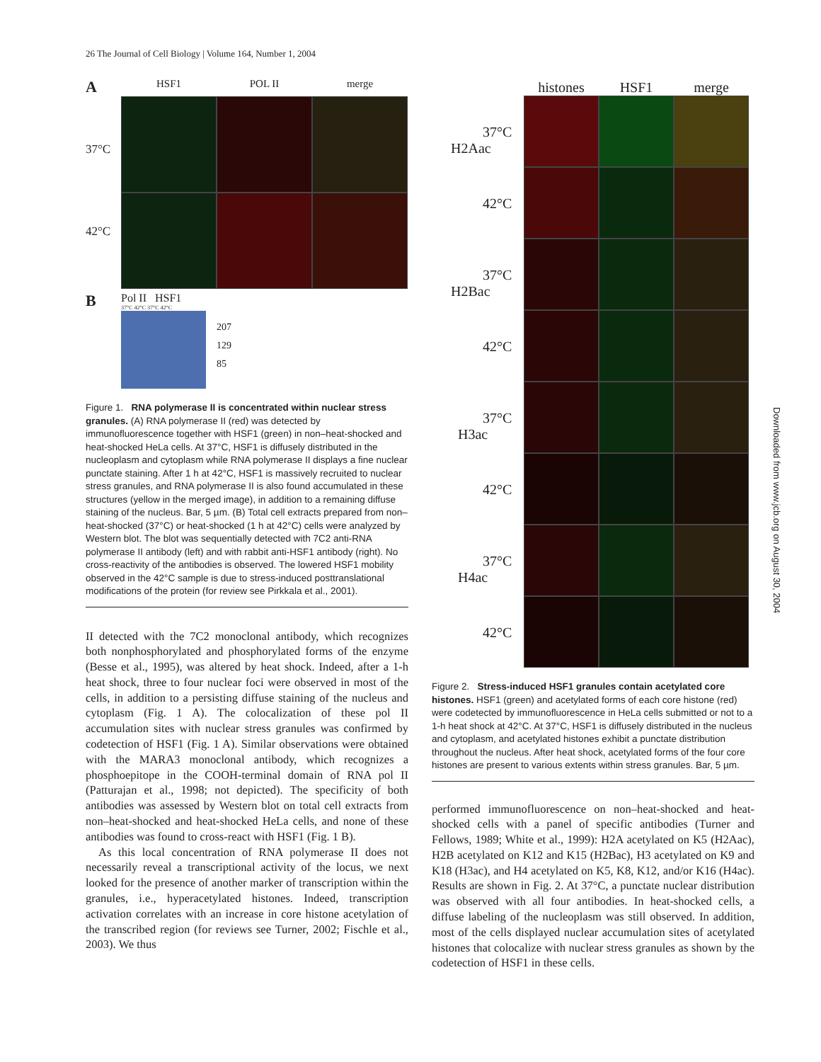26 The Journal of Cell Biology | Volume 164, Number 1, 2004
A HSF1 POL II merge
37°C
42°C
B
Pol II HSF1
37°C 42°C 37°C 42°C
207
129
85
Figure 1. RNA polymerase II is concentrated within nuclear stress granules. (A) RNA polymerase II (red) was detected by immunofluorescence together with HSF1 (green) in non–heat-shocked and heat-shocked HeLa cells. At 37°C, HSF1 is diffusely distributed in the nucleoplasm and cytoplasm while RNA polymerase II displays a fine nuclear punctate staining. After 1 h at 42°C, HSF1 is massively recruited to nuclear stress granules, and RNA polymerase II is also found accumulated in these structures (yellow in the merged image), in addition to a remaining diffuse staining of the nucleus. Bar, 5 µm. (B) Total cell extracts prepared from non–heat-shocked (37°C) or heat-shocked (1 h at 42°C) cells were analyzed by Western blot. The blot was sequentially detected with 7C2 anti-RNA polymerase II antibody (left) and with rabbit anti-HSF1 antibody (right). No cross-reactivity of the antibodies is observed. The lowered HSF1 mobility observed in the 42°C sample is due to stress-induced posttranslational modifications of the protein (for review see Pirkkala et al., 2001).
II detected with the 7C2 monoclonal antibody, which recognizes both nonphosphorylated and phosphorylated forms of the enzyme (Besse et al., 1995), was altered by heat shock. Indeed, after a 1-h heat shock, three to four nuclear foci were observed in most of the cells, in addition to a persisting diffuse staining of the nucleus and cytoplasm (Fig. 1 A). The colocalization of these pol II accumulation sites with nuclear stress granules was confirmed by codetection of HSF1 (Fig. 1 A). Similar observations were obtained with the MARA3 monoclonal antibody, which recognizes a phosphoepitope in the COOH-terminal domain of RNA pol II (Patturajan et al., 1998; not depicted). The specificity of both antibodies was assessed by Western blot on total cell extracts from non–heat-shocked and heat-shocked HeLa cells, and none of these antibodies was found to cross-react with HSF1 (Fig. 1 B).
As this local concentration of RNA polymerase II does not necessarily reveal a transcriptional activity of the locus, we next looked for the presence of another marker of transcription within the granules, i.e., hyperacetylated histones. Indeed, transcription activation correlates with an increase in core histone acetylation of the transcribed region (for reviews see Turner, 2002; Fischle et al., 2003). We thus
histones HSF1 merge
37°C
H2Aac
42°C
37°C
H2Bac
42°C
37°C
H3ac
42°C
37°C
H4ac
42°C
Figure 2. Stress-induced HSF1 granules contain acetylated core histones. HSF1 (green) and acetylated forms of each core histone (red) were codetected by immunofluorescence in HeLa cells submitted or not to a 1-h heat shock at 42°C. At 37°C, HSF1 is diffusely distributed in the nucleus and cytoplasm, and acetylated histones exhibit a punctate distribution throughout the nucleus. After heat shock, acetylated forms of the four core histones are present to various extents within stress granules. Bar, 5 µm.
performed immunofluorescence on non–heat-shocked and heat-shocked cells with a panel of specific antibodies (Turner and Fellows, 1989; White et al., 1999): H2A acetylated on K5 (H2Aac), H2B acetylated on K12 and K15 (H2Bac), H3 acetylated on K9 and K18 (H3ac), and H4 acetylated on K5, K8, K12, and/or K16 (H4ac). Results are shown in Fig. 2. At 37°C, a punctate nuclear distribution was observed with all four antibodies. In heat-shocked cells, a diffuse labeling of the nucleoplasm was still observed. In addition, most of the cells displayed nuclear accumulation sites of acetylated histones that colocalize with nuclear stress granules as shown by the codetection of HSF1 in these cells.
Downloaded from www.jcb.org on August 30, 2004